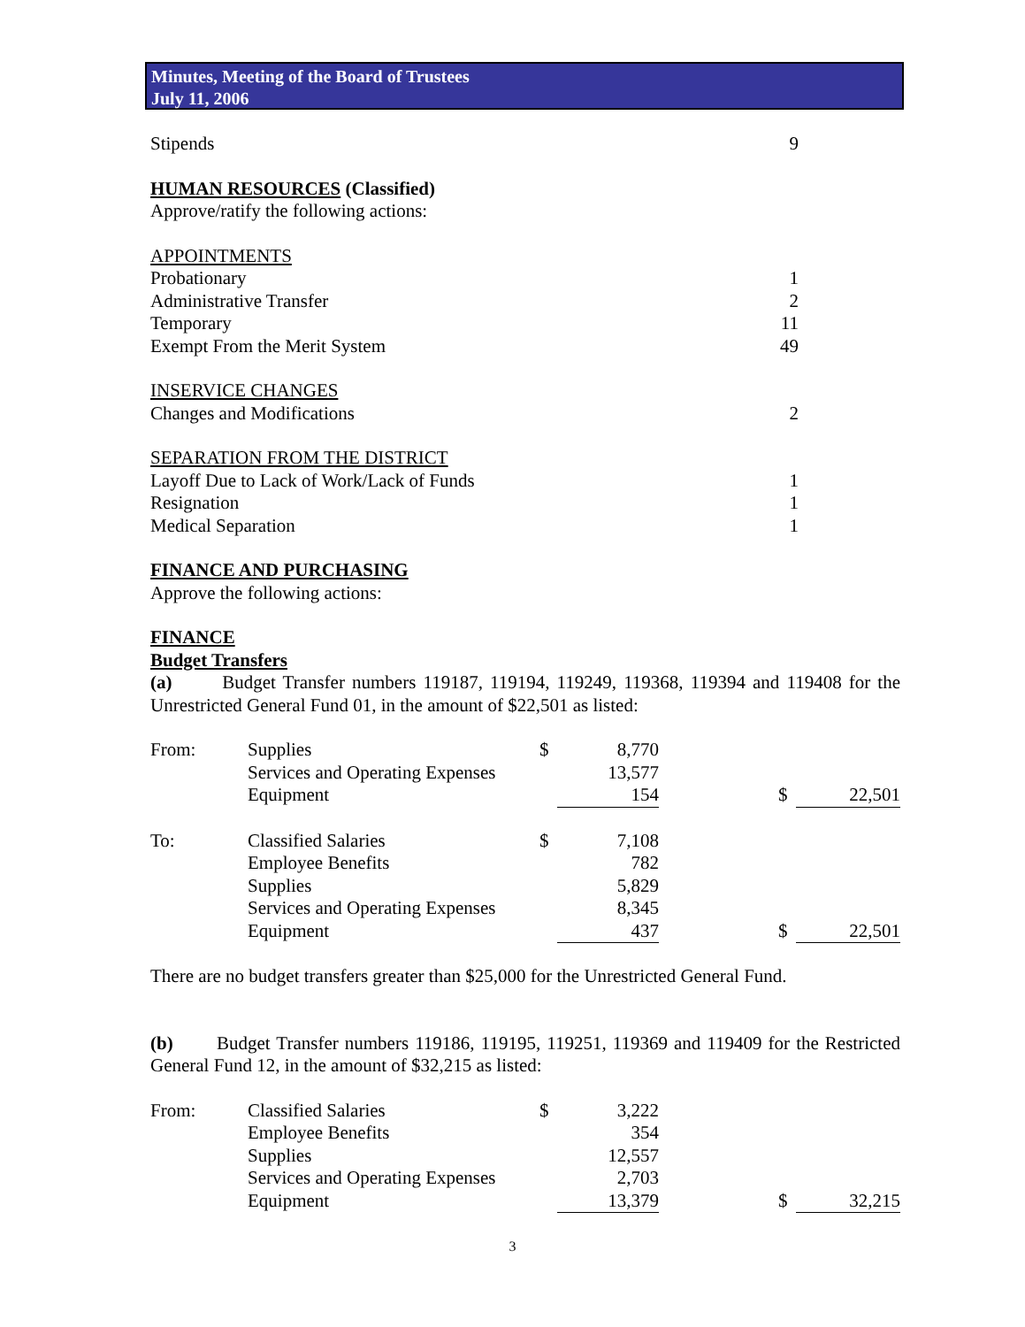Minutes, Meeting of the Board of Trustees
July 11, 2006
| Stipends | 9 |
| HUMAN RESOURCES (Classified) | |
| Approve/ratify the following actions: | |
| APPOINTMENTS | |
| Probationary | 1 |
| Administrative Transfer | 2 |
| Temporary | 11 |
| Exempt From the Merit System | 49 |
| INSERVICE CHANGES | |
| Changes and Modifications | 2 |
| SEPARATION FROM THE DISTRICT | |
| Layoff Due to Lack of Work/Lack of Funds | 1 |
| Resignation | 1 |
| Medical Separation | 1 |
| FINANCE AND PURCHASING | |
| Approve the following actions: | |
| FINANCE Budget Transfers | |
(a) Budget Transfer numbers 119187, 119194, 119249, 119368, 119394 and 119408 for the Unrestricted General Fund 01, in the amount of $22,501 as listed:
| From: | Supplies | $ | 8,770 | | | |
| | Services and Operating Expenses | | 13,577 | | | |
| | Equipment | | 154 | | $ | 22,501 |
| To: | Classified Salaries | $ | 7,108 | | | |
| | Employee Benefits | | 782 | | | |
| | Supplies | | 5,829 | | | |
| | Services and Operating Expenses | | 8,345 | | | |
| | Equipment | | 437 | | $ | 22,501 |
There are no budget transfers greater than $25,000 for the Unrestricted General Fund.
(b) Budget Transfer numbers 119186, 119195, 119251, 119369 and 119409 for the Restricted General Fund 12, in the amount of $32,215 as listed:
| From: | Classified Salaries | $ | 3,222 | | | |
| | Employee Benefits | | 354 | | | |
| | Supplies | | 12,557 | | | |
| | Services and Operating Expenses | | 2,703 | | | |
| | Equipment | | 13,379 | | $ | 32,215 |
3